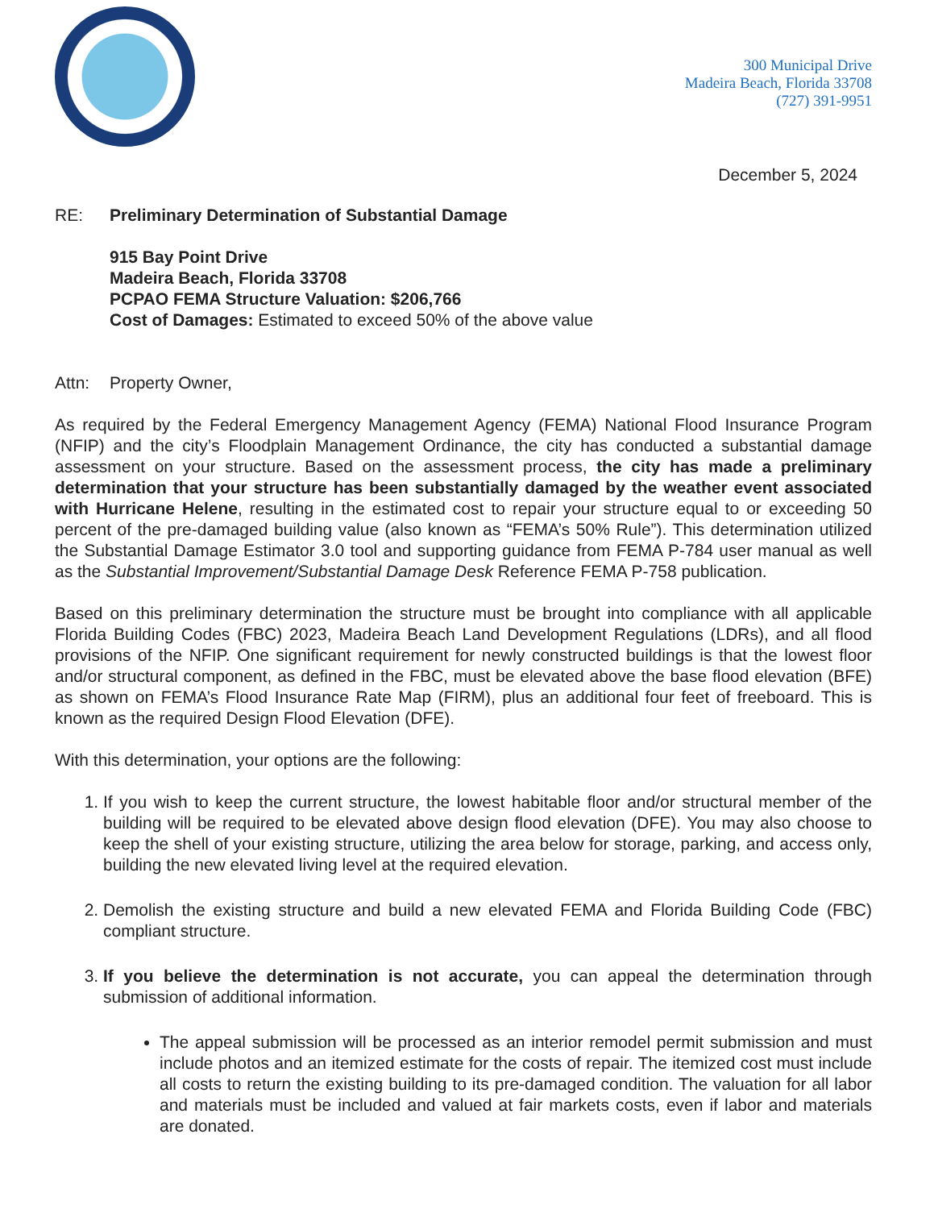300 Municipal Drive
Madeira Beach, Florida 33708
(727) 391-9951
December 5, 2024
RE: Preliminary Determination of Substantial Damage
915 Bay Point Drive
Madeira Beach, Florida 33708
PCPAO FEMA Structure Valuation: $206,766
Cost of Damages: Estimated to exceed 50% of the above value
Attn: Property Owner,
As required by the Federal Emergency Management Agency (FEMA) National Flood Insurance Program (NFIP) and the city’s Floodplain Management Ordinance, the city has conducted a substantial damage assessment on your structure. Based on the assessment process, the city has made a preliminary determination that your structure has been substantially damaged by the weather event associated with Hurricane Helene, resulting in the estimated cost to repair your structure equal to or exceeding 50 percent of the pre-damaged building value (also known as “FEMA’s 50% Rule”). This determination utilized the Substantial Damage Estimator 3.0 tool and supporting guidance from FEMA P-784 user manual as well as the Substantial Improvement/Substantial Damage Desk Reference FEMA P-758 publication.
Based on this preliminary determination the structure must be brought into compliance with all applicable Florida Building Codes (FBC) 2023, Madeira Beach Land Development Regulations (LDRs), and all flood provisions of the NFIP. One significant requirement for newly constructed buildings is that the lowest floor and/or structural component, as defined in the FBC, must be elevated above the base flood elevation (BFE) as shown on FEMA’s Flood Insurance Rate Map (FIRM), plus an additional four feet of freeboard. This is known as the required Design Flood Elevation (DFE).
With this determination, your options are the following:
1. If you wish to keep the current structure, the lowest habitable floor and/or structural member of the building will be required to be elevated above design flood elevation (DFE). You may also choose to keep the shell of your existing structure, utilizing the area below for storage, parking, and access only, building the new elevated living level at the required elevation.
2. Demolish the existing structure and build a new elevated FEMA and Florida Building Code (FBC) compliant structure.
3. If you believe the determination is not accurate, you can appeal the determination through submission of additional information.
The appeal submission will be processed as an interior remodel permit submission and must include photos and an itemized estimate for the costs of repair. The itemized cost must include all costs to return the existing building to its pre-damaged condition. The valuation for all labor and materials must be included and valued at fair markets costs, even if labor and materials are donated.